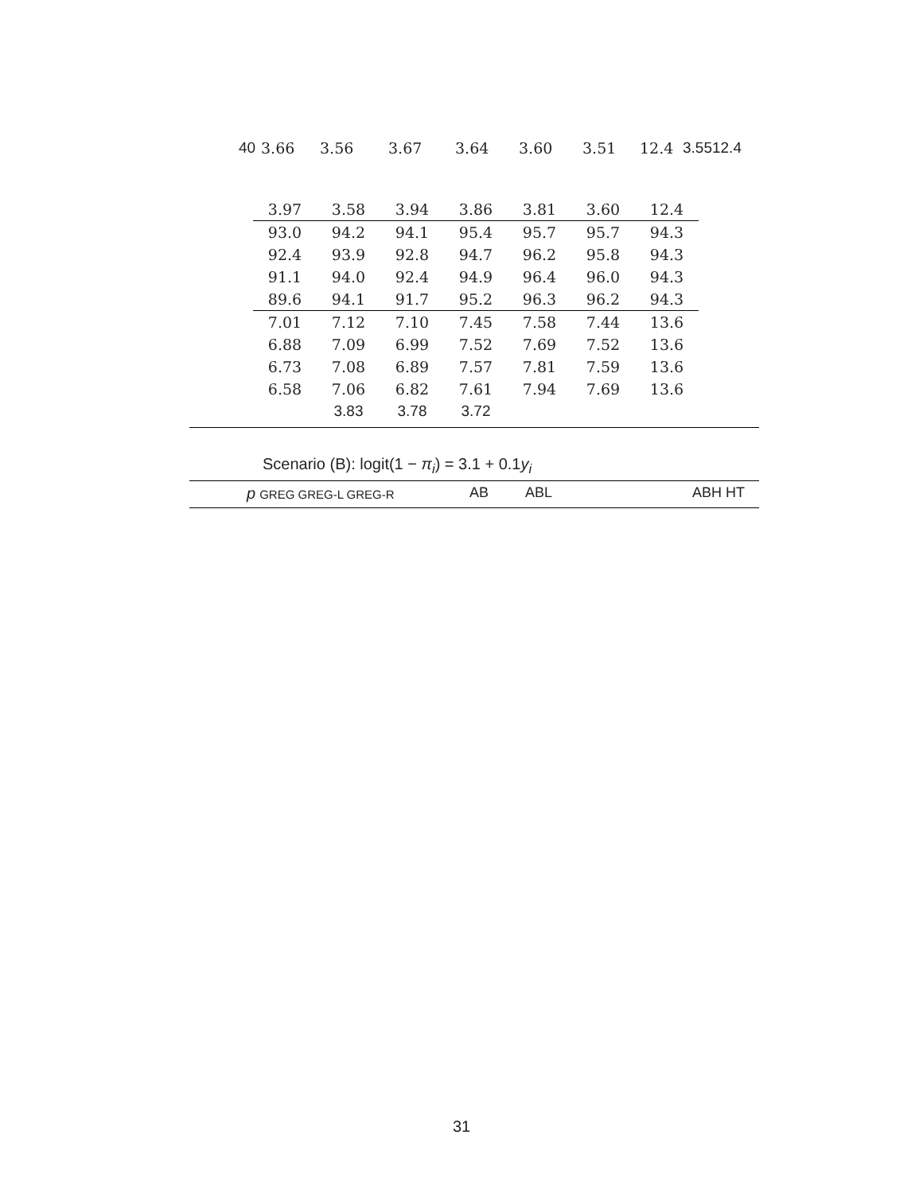40 3.66 3.56 3.67 3.64 3.60 3.51 12.4 3.5512.4
| 3.97 | 3.58 | 3.94 | 3.86 | 3.81 | 3.60 | 12.4 |
| 93.0 | 94.2 | 94.1 | 95.4 | 95.7 | 95.7 | 94.3 |
| 92.4 | 93.9 | 92.8 | 94.7 | 96.2 | 95.8 | 94.3 |
| 91.1 | 94.0 | 92.4 | 94.9 | 96.4 | 96.0 | 94.3 |
| 89.6 | 94.1 | 91.7 | 95.2 | 96.3 | 96.2 | 94.3 |
| 7.01 | 7.12 | 7.10 | 7.45 | 7.58 | 7.44 | 13.6 |
| 6.88 | 7.09 | 6.99 | 7.52 | 7.69 | 7.52 | 13.6 |
| 6.73 | 7.08 | 6.89 | 7.57 | 7.81 | 7.59 | 13.6 |
| 6.58 | 7.06 | 6.82 | 7.61 | 7.94 | 7.69 | 13.6 |
| | 3.83 | 3.78 | 3.72 | | | |
Scenario (B): logit(1 − π<sub>i</sub>) = 3.1 + 0.1y<sub>i</sub>
p GREG GREG-L GREG-R AB ABL ABH HT
31